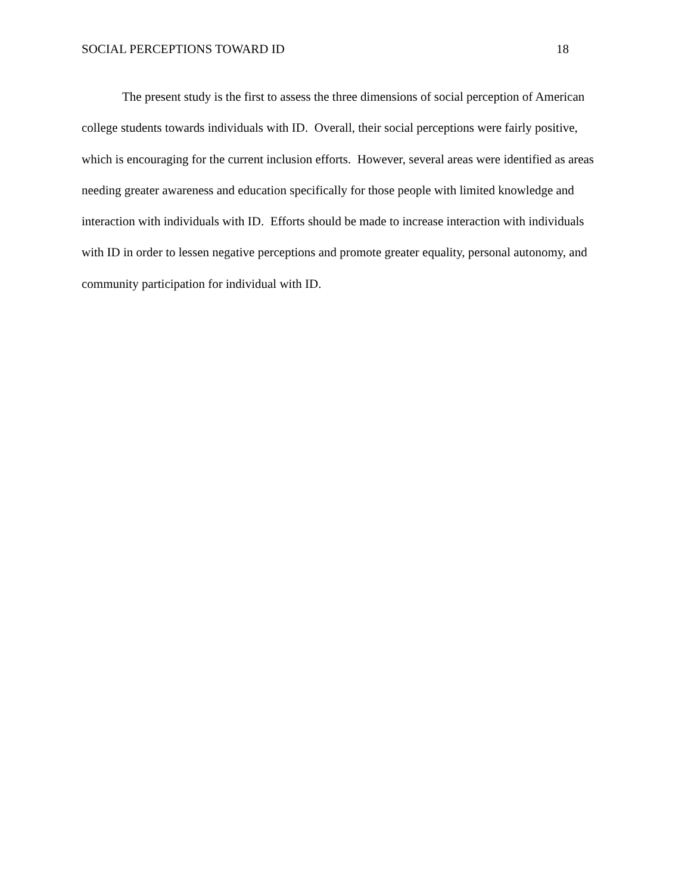SOCIAL PERCEPTIONS TOWARD ID 18
The present study is the first to assess the three dimensions of social perception of American college students towards individuals with ID. Overall, their social perceptions were fairly positive, which is encouraging for the current inclusion efforts. However, several areas were identified as areas needing greater awareness and education specifically for those people with limited knowledge and interaction with individuals with ID. Efforts should be made to increase interaction with individuals with ID in order to lessen negative perceptions and promote greater equality, personal autonomy, and community participation for individual with ID.